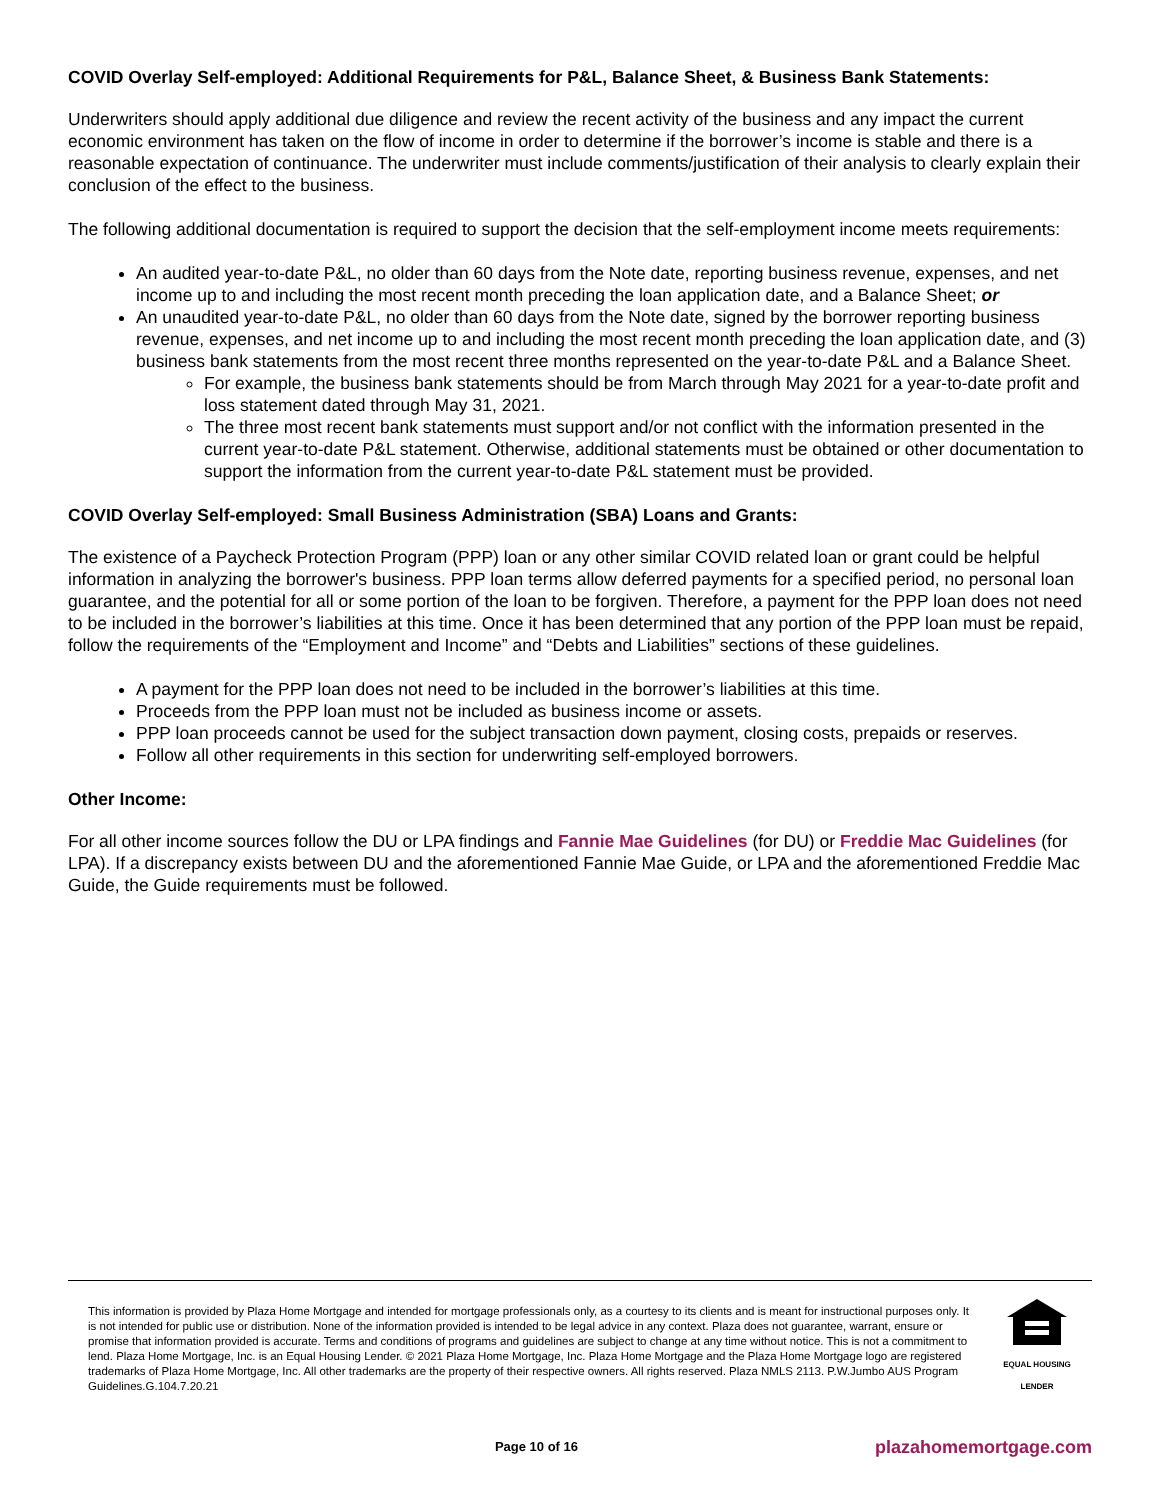COVID Overlay Self-employed: Additional Requirements for P&L, Balance Sheet, & Business Bank Statements:
Underwriters should apply additional due diligence and review the recent activity of the business and any impact the current economic environment has taken on the flow of income in order to determine if the borrower’s income is stable and there is a reasonable expectation of continuance. The underwriter must include comments/justification of their analysis to clearly explain their conclusion of the effect to the business.
The following additional documentation is required to support the decision that the self-employment income meets requirements:
An audited year-to-date P&L, no older than 60 days from the Note date, reporting business revenue, expenses, and net income up to and including the most recent month preceding the loan application date, and a Balance Sheet; or
An unaudited year-to-date P&L, no older than 60 days from the Note date, signed by the borrower reporting business revenue, expenses, and net income up to and including the most recent month preceding the loan application date, and (3) business bank statements from the most recent three months represented on the year-to-date P&L and a Balance Sheet.
For example, the business bank statements should be from March through May 2021 for a year-to-date profit and loss statement dated through May 31, 2021.
The three most recent bank statements must support and/or not conflict with the information presented in the current year-to-date P&L statement. Otherwise, additional statements must be obtained or other documentation to support the information from the current year-to-date P&L statement must be provided.
COVID Overlay Self-employed: Small Business Administration (SBA) Loans and Grants:
The existence of a Paycheck Protection Program (PPP) loan or any other similar COVID related loan or grant could be helpful information in analyzing the borrower's business. PPP loan terms allow deferred payments for a specified period, no personal loan guarantee, and the potential for all or some portion of the loan to be forgiven. Therefore, a payment for the PPP loan does not need to be included in the borrower’s liabilities at this time. Once it has been determined that any portion of the PPP loan must be repaid, follow the requirements of the “Employment and Income” and “Debts and Liabilities” sections of these guidelines.
A payment for the PPP loan does not need to be included in the borrower’s liabilities at this time.
Proceeds from the PPP loan must not be included as business income or assets.
PPP loan proceeds cannot be used for the subject transaction down payment, closing costs, prepaids or reserves.
Follow all other requirements in this section for underwriting self-employed borrowers.
Other Income:
For all other income sources follow the DU or LPA findings and Fannie Mae Guidelines (for DU) or Freddie Mac Guidelines (for LPA). If a discrepancy exists between DU and the aforementioned Fannie Mae Guide, or LPA and the aforementioned Freddie Mac Guide, the Guide requirements must be followed.
This information is provided by Plaza Home Mortgage and intended for mortgage professionals only, as a courtesy to its clients and is meant for instructional purposes only. It is not intended for public use or distribution. None of the information provided is intended to be legal advice in any context. Plaza does not guarantee, warrant, ensure or promise that information provided is accurate. Terms and conditions of programs and guidelines are subject to change at any time without notice. This is not a commitment to lend. Plaza Home Mortgage, Inc. is an Equal Housing Lender. © 2021 Plaza Home Mortgage, Inc. Plaza Home Mortgage and the Plaza Home Mortgage logo are registered trademarks of Plaza Home Mortgage, Inc. All other trademarks are the property of their respective owners. All rights reserved. Plaza NMLS 2113. P.W.Jumbo AUS Program Guidelines.G.104.7.20.21
EQUAL HOUSING LENDER
Page 10 of 16
plazahomemortgage.com